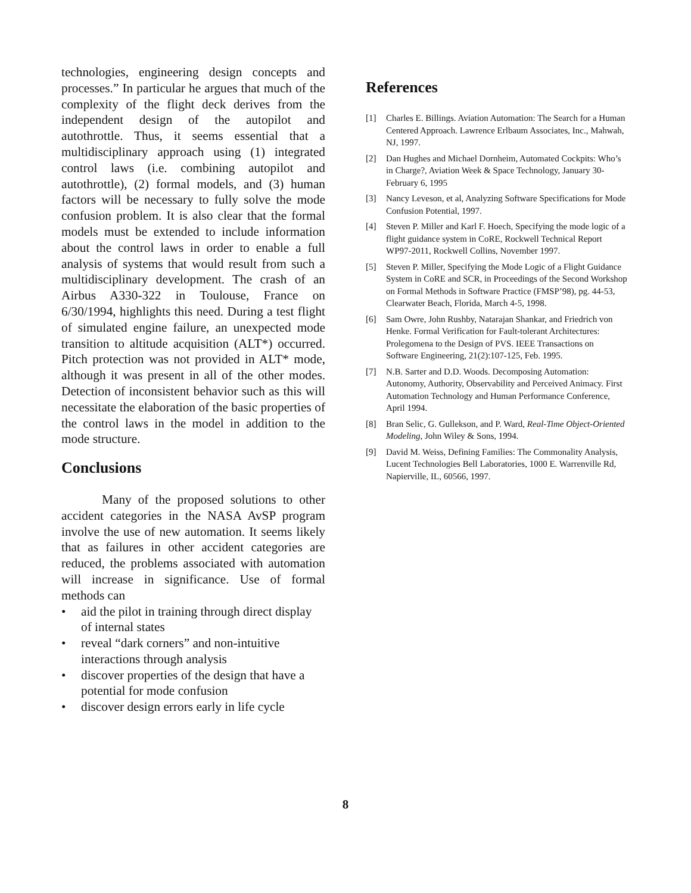technologies, engineering design concepts and processes.” In particular he argues that much of the complexity of the flight deck derives from the independent design of the autopilot and autothrottle. Thus, it seems essential that a multidisciplinary approach using (1) integrated control laws (i.e. combining autopilot and autothrottle), (2) formal models, and (3) human factors will be necessary to fully solve the mode confusion problem. It is also clear that the formal models must be extended to include information about the control laws in order to enable a full analysis of systems that would result from such a multidisciplinary development. The crash of an Airbus A330-322 in Toulouse, France on 6/30/1994, highlights this need. During a test flight of simulated engine failure, an unexpected mode transition to altitude acquisition (ALT*) occurred. Pitch protection was not provided in ALT* mode, although it was present in all of the other modes. Detection of inconsistent behavior such as this will necessitate the elaboration of the basic properties of the control laws in the model in addition to the mode structure.
Conclusions
Many of the proposed solutions to other accident categories in the NASA AvSP program involve the use of new automation. It seems likely that as failures in other accident categories are reduced, the problems associated with automation will increase in significance. Use of formal methods can
• aid the pilot in training through direct display of internal states
• reveal “dark corners” and non-intuitive interactions through analysis
• discover properties of the design that have a potential for mode confusion
• discover design errors early in life cycle
References
[1] Charles E. Billings. Aviation Automation: The Search for a Human Centered Approach. Lawrence Erlbaum Associates, Inc., Mahwah, NJ, 1997.
[2] Dan Hughes and Michael Dornheim, Automated Cockpits: Who’s in Charge?, Aviation Week & Space Technology, January 30-February 6, 1995
[3] Nancy Leveson, et al, Analyzing Software Specifications for Mode Confusion Potential, 1997.
[4] Steven P. Miller and Karl F. Hoech, Specifying the mode logic of a flight guidance system in CoRE, Rockwell Technical Report WP97-2011, Rockwell Collins, November 1997.
[5] Steven P. Miller, Specifying the Mode Logic of a Flight Guidance System in CoRE and SCR, in Proceedings of the Second Workshop on Formal Methods in Software Practice (FMSP’98), pg. 44-53, Clearwater Beach, Florida, March 4-5, 1998.
[6] Sam Owre, John Rushby, Natarajan Shankar, and Friedrich von Henke. Formal Verification for Fault-tolerant Architectures: Prolegomena to the Design of PVS. IEEE Transactions on Software Engineering, 21(2):107-125, Feb. 1995.
[7] N.B. Sarter and D.D. Woods. Decomposing Automation: Autonomy, Authority, Observability and Perceived Animacy. First Automation Technology and Human Performance Conference, April 1994.
[8] Bran Selic, G. Gullekson, and P. Ward, Real-Time Object-Oriented Modeling, John Wiley & Sons, 1994.
[9] David M. Weiss, Defining Families: The Commonality Analysis, Lucent Technologies Bell Laboratories, 1000 E. Warrenville Rd, Napierville, IL, 60566, 1997.
8